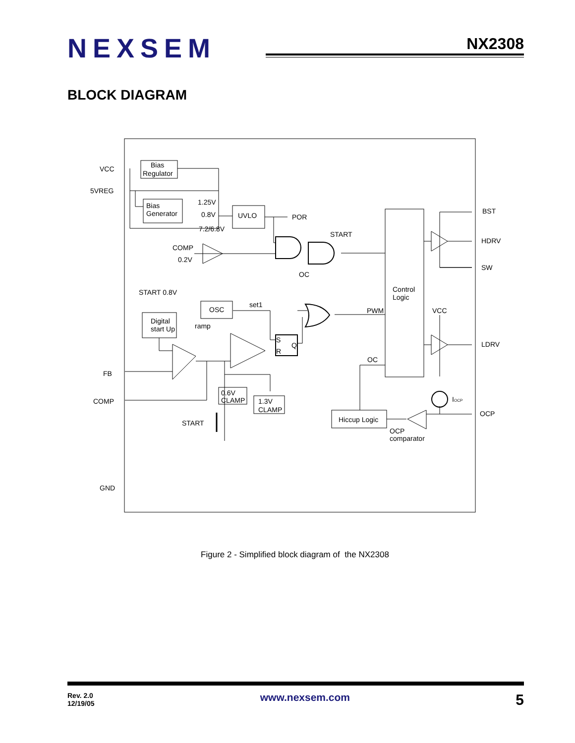NEXSEM
NX2308
BLOCK DIAGRAM
VCC
5VREG
Bias
Regulator
Bias
Generator
1.25V
0.8V
7.2/6.8V
UVLO
POR
BST
HDRV
SW
START
COMP
0.2V
OC
START 0.8V
set1
OSC
Control
Logic
PWM
VCC
Digital
start Up
ramp
S
R
Q
LDRV
OC
FB
COMP
0.6V
CLAMP
1.3V
CLAMP
I
OCP
OCP
Hiccup Logic
START
OCP
comparator
GND
Figure 2 - Simplified block diagram of the NX2308
Rev. 2.0
12/19/05
www.nexsem.com
5